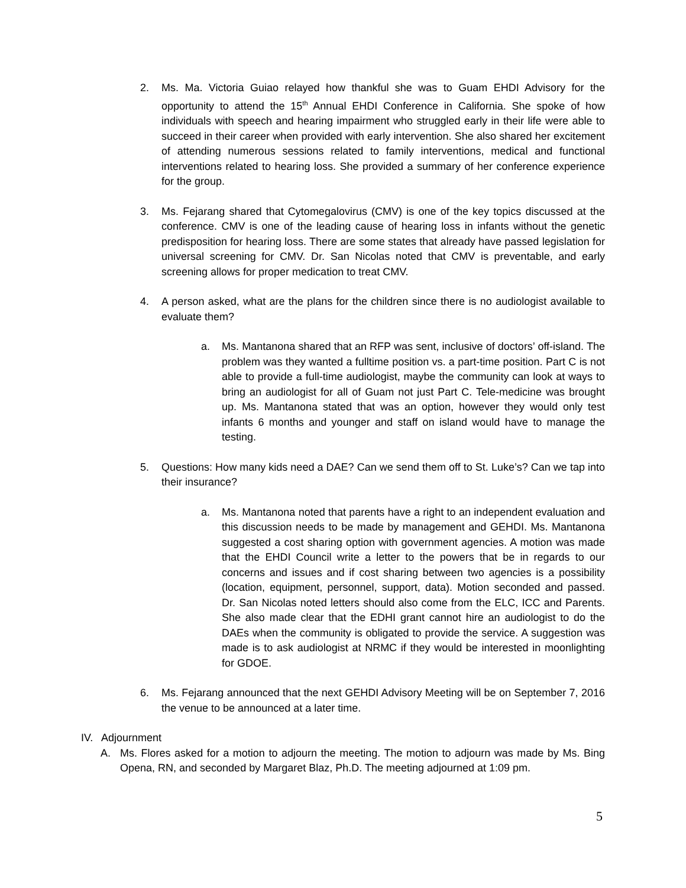2. Ms. Ma. Victoria Guiao relayed how thankful she was to Guam EHDI Advisory for the opportunity to attend the 15<sup>th</sup> Annual EHDI Conference in California. She spoke of how individuals with speech and hearing impairment who struggled early in their life were able to succeed in their career when provided with early intervention. She also shared her excitement of attending numerous sessions related to family interventions, medical and functional interventions related to hearing loss. She provided a summary of her conference experience for the group.
3. Ms. Fejarang shared that Cytomegalovirus (CMV) is one of the key topics discussed at the conference. CMV is one of the leading cause of hearing loss in infants without the genetic predisposition for hearing loss. There are some states that already have passed legislation for universal screening for CMV. Dr. San Nicolas noted that CMV is preventable, and early screening allows for proper medication to treat CMV.
4. A person asked, what are the plans for the children since there is no audiologist available to evaluate them?
a. Ms. Mantanona shared that an RFP was sent, inclusive of doctors’ off-island. The problem was they wanted a fulltime position vs. a part-time position. Part C is not able to provide a full-time audiologist, maybe the community can look at ways to bring an audiologist for all of Guam not just Part C. Tele-medicine was brought up. Ms. Mantanona stated that was an option, however they would only test infants 6 months and younger and staff on island would have to manage the testing.
5. Questions: How many kids need a DAE? Can we send them off to St. Luke’s? Can we tap into their insurance?
a. Ms. Mantanona noted that parents have a right to an independent evaluation and this discussion needs to be made by management and GEHDI. Ms. Mantanona suggested a cost sharing option with government agencies. A motion was made that the EHDI Council write a letter to the powers that be in regards to our concerns and issues and if cost sharing between two agencies is a possibility (location, equipment, personnel, support, data). Motion seconded and passed. Dr. San Nicolas noted letters should also come from the ELC, ICC and Parents. She also made clear that the EDHI grant cannot hire an audiologist to do the DAEs when the community is obligated to provide the service. A suggestion was made is to ask audiologist at NRMC if they would be interested in moonlighting for GDOE.
6. Ms. Fejarang announced that the next GEHDI Advisory Meeting will be on September 7, 2016 the venue to be announced at a later time.
IV. Adjournment
A. Ms. Flores asked for a motion to adjourn the meeting. The motion to adjourn was made by Ms. Bing Opena, RN, and seconded by Margaret Blaz, Ph.D. The meeting adjourned at 1:09 pm.
5